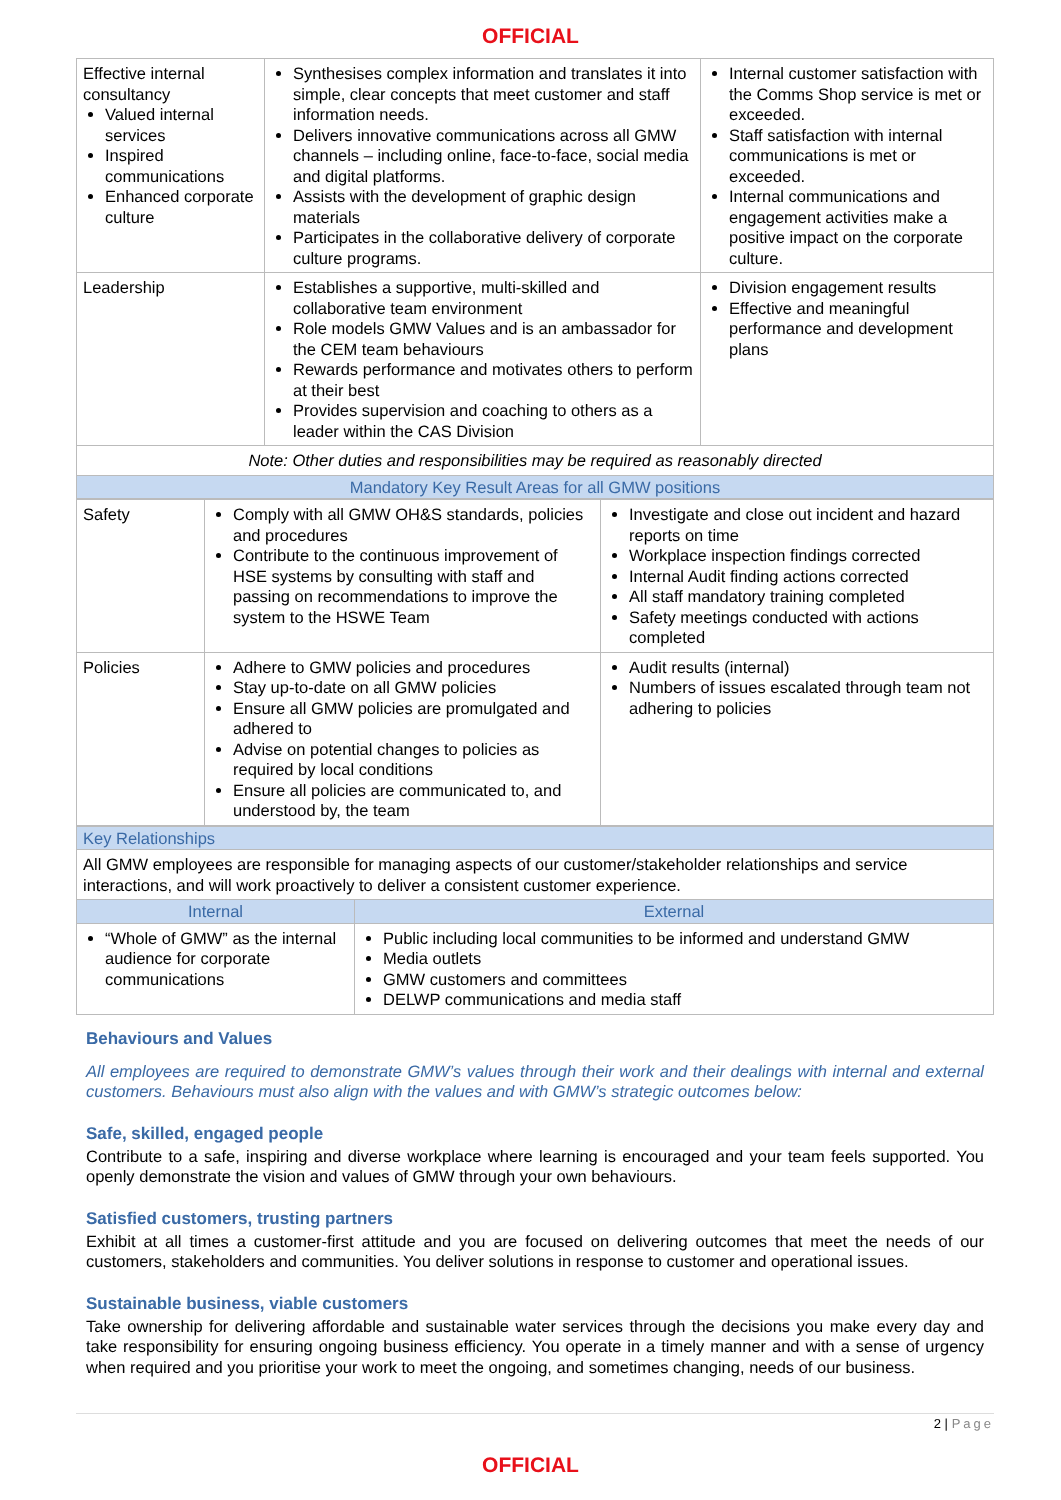OFFICIAL
| Effective internal consultancy Valued internal services Inspired communications Enhanced corporate culture | Synthesises complex information and translates it into simple, clear concepts that meet customer and staff information needs. Delivers innovative communications across all GMW channels – including online, face-to-face, social media and digital platforms. Assists with the development of graphic design materials Participates in the collaborative delivery of corporate culture programs. | Internal customer satisfaction with the Comms Shop service is met or exceeded. Staff satisfaction with internal communications is met or exceeded. Internal communications and engagement activities make a positive impact on the corporate culture. |
| Leadership | Establishes a supportive, multi-skilled and collaborative team environment Role models GMW Values and is an ambassador for the CEM team behaviours Rewards performance and motivates others to perform at their best Provides supervision and coaching to others as a leader within the CAS Division | Division engagement results Effective and meaningful performance and development plans |
| Note: Other duties and responsibilities may be required as reasonably directed | | |
| Mandatory Key Result Areas for all GMW positions | | |
| Safety | Comply with all GMW OH&S standards, policies and procedures Contribute to the continuous improvement of HSE systems by consulting with staff and passing on recommendations to improve the system to the HSWE Team | Investigate and close out incident and hazard reports on time Workplace inspection findings corrected Internal Audit finding actions corrected All staff mandatory training completed Safety meetings conducted with actions completed |
| Policies | Adhere to GMW policies and procedures Stay up-to-date on all GMW policies Ensure all GMW policies are promulgated and adhered to Advise on potential changes to policies as required by local conditions Ensure all policies are communicated to, and understood by, the team | Audit results (internal) Numbers of issues escalated through team not adhering to policies |
| Key Relationships | |
| All GMW employees are responsible for managing aspects of our customer/stakeholder relationships and service interactions, and will work proactively to deliver a consistent customer experience. | |
| Internal | External |
| “Whole of GMW” as the internal audience for corporate communications | Public including local communities to be informed and understand GMW Media outlets GMW customers and committees DELWP communications and media staff |
Behaviours and Values
All employees are required to demonstrate GMW’s values through their work and their dealings with internal and external customers. Behaviours must also align with the values and with GMW’s strategic outcomes below:
Safe, skilled, engaged people
Contribute to a safe, inspiring and diverse workplace where learning is encouraged and your team feels supported. You openly demonstrate the vision and values of GMW through your own behaviours.
Satisfied customers, trusting partners
Exhibit at all times a customer-first attitude and you are focused on delivering outcomes that meet the needs of our customers, stakeholders and communities. You deliver solutions in response to customer and operational issues.
Sustainable business, viable customers
Take ownership for delivering affordable and sustainable water services through the decisions you make every day and take responsibility for ensuring ongoing business efficiency. You operate in a timely manner and with a sense of urgency when required and you prioritise your work to meet the ongoing, and sometimes changing, needs of our business.
2 | Page
OFFICIAL